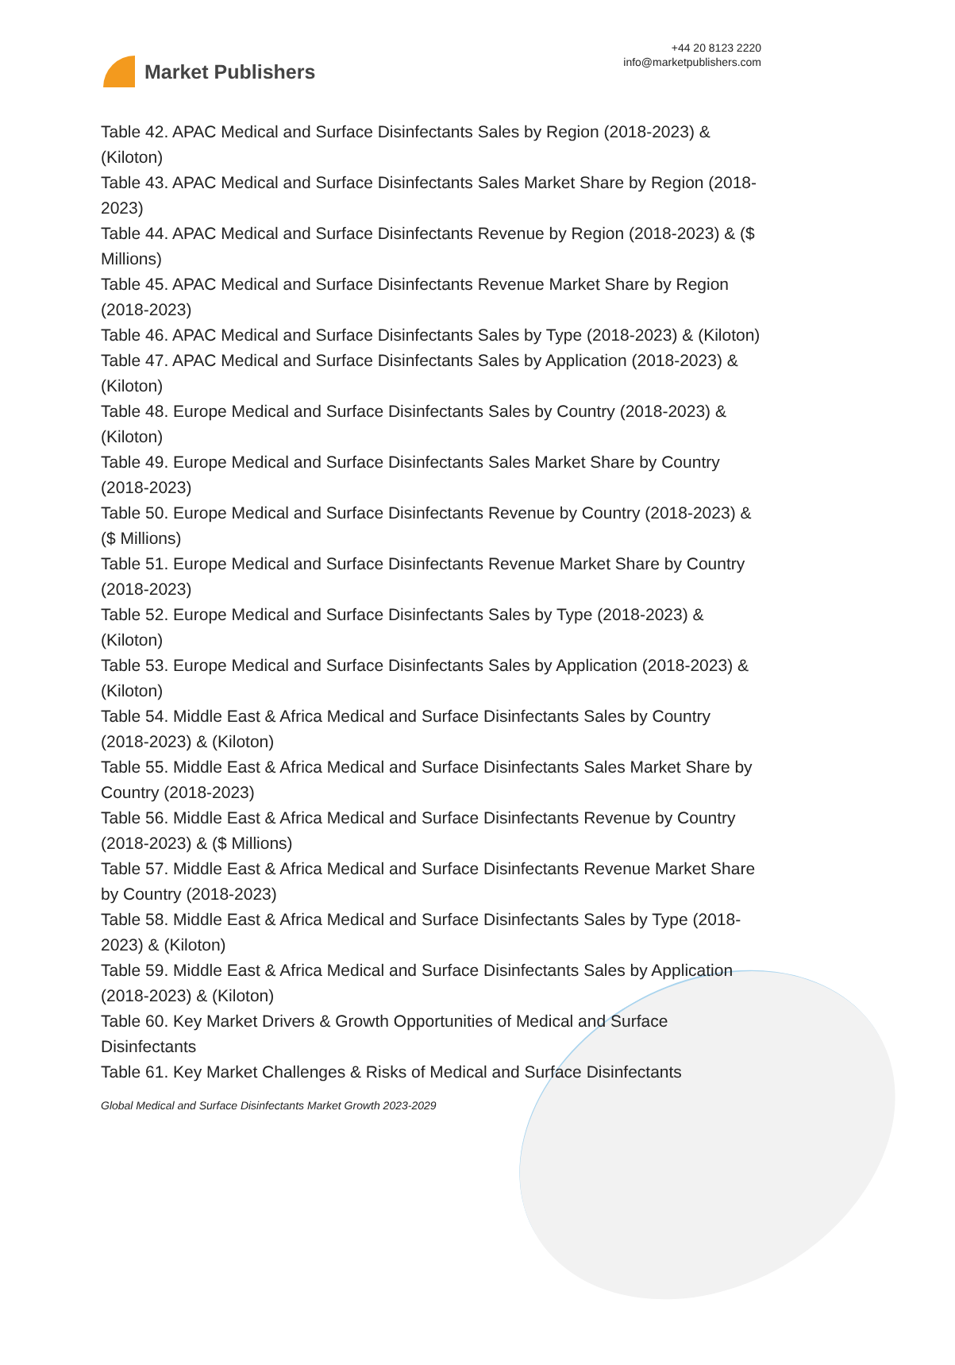Market Publishers
+44 20 8123 2220
info@marketpublishers.com
Table 42. APAC Medical and Surface Disinfectants Sales by Region (2018-2023) & (Kiloton)
Table 43. APAC Medical and Surface Disinfectants Sales Market Share by Region (2018-2023)
Table 44. APAC Medical and Surface Disinfectants Revenue by Region (2018-2023) & ($ Millions)
Table 45. APAC Medical and Surface Disinfectants Revenue Market Share by Region (2018-2023)
Table 46. APAC Medical and Surface Disinfectants Sales by Type (2018-2023) & (Kiloton)
Table 47. APAC Medical and Surface Disinfectants Sales by Application (2018-2023) & (Kiloton)
Table 48. Europe Medical and Surface Disinfectants Sales by Country (2018-2023) & (Kiloton)
Table 49. Europe Medical and Surface Disinfectants Sales Market Share by Country (2018-2023)
Table 50. Europe Medical and Surface Disinfectants Revenue by Country (2018-2023) & ($ Millions)
Table 51. Europe Medical and Surface Disinfectants Revenue Market Share by Country (2018-2023)
Table 52. Europe Medical and Surface Disinfectants Sales by Type (2018-2023) & (Kiloton)
Table 53. Europe Medical and Surface Disinfectants Sales by Application (2018-2023) & (Kiloton)
Table 54. Middle East & Africa Medical and Surface Disinfectants Sales by Country (2018-2023) & (Kiloton)
Table 55. Middle East & Africa Medical and Surface Disinfectants Sales Market Share by Country (2018-2023)
Table 56. Middle East & Africa Medical and Surface Disinfectants Revenue by Country (2018-2023) & ($ Millions)
Table 57. Middle East & Africa Medical and Surface Disinfectants Revenue Market Share by Country (2018-2023)
Table 58. Middle East & Africa Medical and Surface Disinfectants Sales by Type (2018-2023) & (Kiloton)
Table 59. Middle East & Africa Medical and Surface Disinfectants Sales by Application (2018-2023) & (Kiloton)
Table 60. Key Market Drivers & Growth Opportunities of Medical and Surface Disinfectants
Table 61. Key Market Challenges & Risks of Medical and Surface Disinfectants
Global Medical and Surface Disinfectants Market Growth 2023-2029